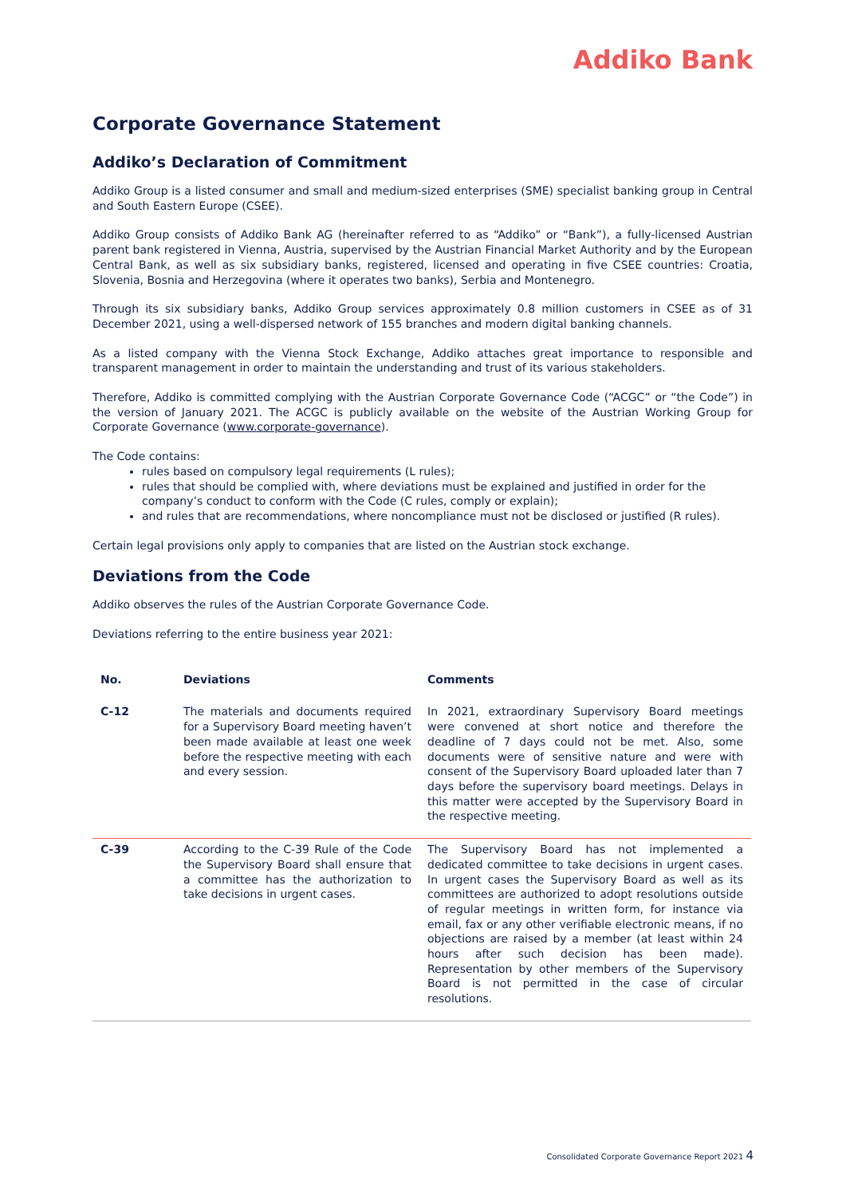Addiko Bank
Corporate Governance Statement
Addiko’s Declaration of Commitment
Addiko Group is a listed consumer and small and medium-sized enterprises (SME) specialist banking group in Central and South Eastern Europe (CSEE).
Addiko Group consists of Addiko Bank AG (hereinafter referred to as “Addiko” or “Bank”), a fully-licensed Austrian parent bank registered in Vienna, Austria, supervised by the Austrian Financial Market Authority and by the European Central Bank, as well as six subsidiary banks, registered, licensed and operating in five CSEE countries: Croatia, Slovenia, Bosnia and Herzegovina (where it operates two banks), Serbia and Montenegro.
Through its six subsidiary banks, Addiko Group services approximately 0.8 million customers in CSEE as of 31 December 2021, using a well-dispersed network of 155 branches and modern digital banking channels.
As a listed company with the Vienna Stock Exchange, Addiko attaches great importance to responsible and transparent management in order to maintain the understanding and trust of its various stakeholders.
Therefore, Addiko is committed complying with the Austrian Corporate Governance Code (“ACGC” or “the Code”) in the version of January 2021. The ACGC is publicly available on the website of the Austrian Working Group for Corporate Governance (www.corporate-governance).
The Code contains:
rules based on compulsory legal requirements (L rules);
rules that should be complied with, where deviations must be explained and justified in order for the company’s conduct to conform with the Code (C rules, comply or explain);
and rules that are recommendations, where noncompliance must not be disclosed or justified (R rules).
Certain legal provisions only apply to companies that are listed on the Austrian stock exchange.
Deviations from the Code
Addiko observes the rules of the Austrian Corporate Governance Code.
Deviations referring to the entire business year 2021:
| No. | Deviations | Comments |
| --- | --- | --- |
| C-12 | The materials and documents required for a Supervisory Board meeting haven’t been made available at least one week before the respective meeting with each and every session. | In 2021, extraordinary Supervisory Board meetings were convened at short notice and therefore the deadline of 7 days could not be met. Also, some documents were of sensitive nature and were with consent of the Supervisory Board uploaded later than 7 days before the supervisory board meetings. Delays in this matter were accepted by the Supervisory Board in the respective meeting. |
| C-39 | According to the C-39 Rule of the Code the Supervisory Board shall ensure that a committee has the authorization to take decisions in urgent cases. | The Supervisory Board has not implemented a dedicated committee to take decisions in urgent cases. In urgent cases the Supervisory Board as well as its committees are authorized to adopt resolutions outside of regular meetings in written form, for instance via email, fax or any other verifiable electronic means, if no objections are raised by a member (at least within 24 hours after such decision has been made). Representation by other members of the Supervisory Board is not permitted in the case of circular resolutions. |
Consolidated Corporate Governance Report 2021 4